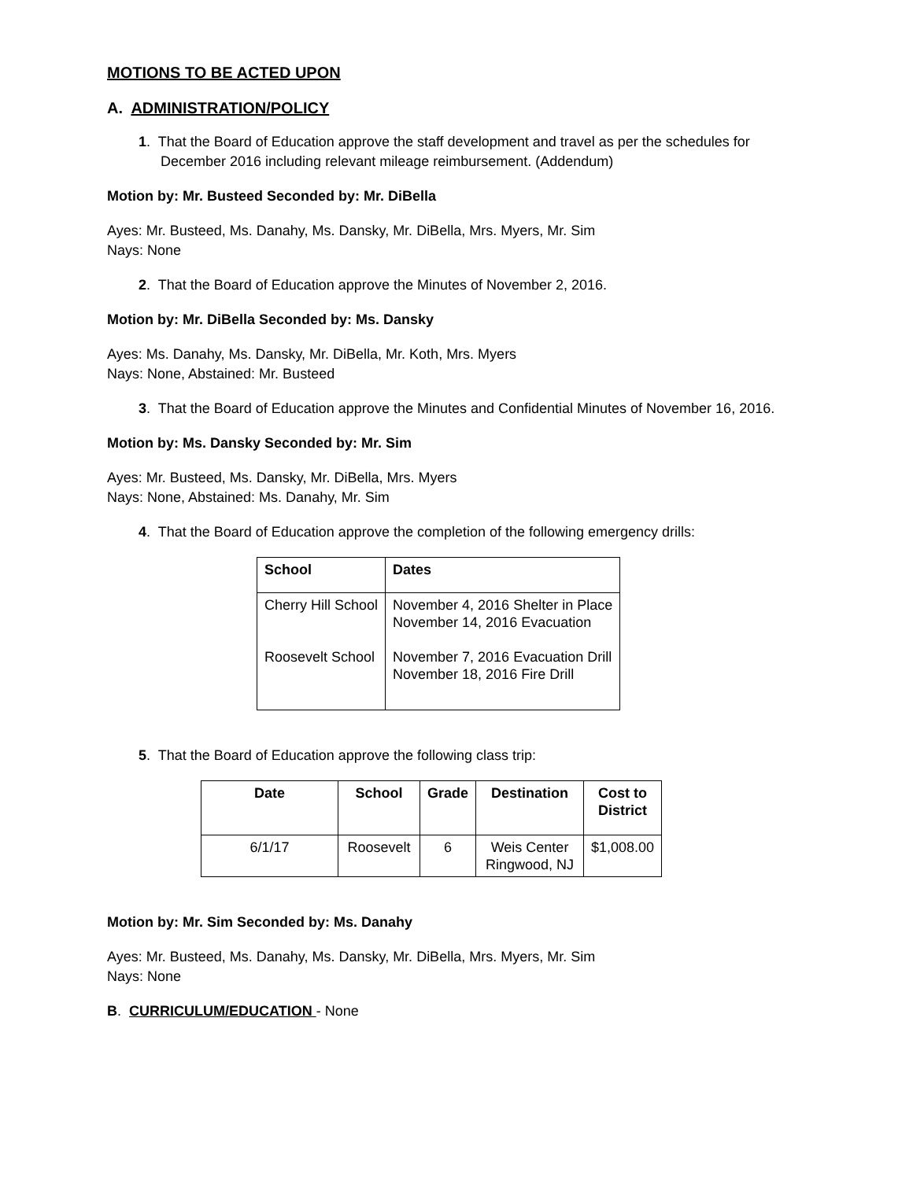MOTIONS TO BE ACTED UPON
A. ADMINISTRATION/POLICY
1. That the Board of Education approve the staff development and travel as per the schedules for December 2016 including relevant mileage reimbursement. (Addendum)
Motion by: Mr. Busteed Seconded by: Mr. DiBella
Ayes: Mr. Busteed, Ms. Danahy, Ms. Dansky, Mr. DiBella, Mrs. Myers, Mr. Sim
Nays: None
2. That the Board of Education approve the Minutes of November 2, 2016.
Motion by: Mr. DiBella Seconded by: Ms. Dansky
Ayes: Ms. Danahy, Ms. Dansky, Mr. DiBella, Mr. Koth, Mrs. Myers
Nays: None, Abstained: Mr. Busteed
3. That the Board of Education approve the Minutes and Confidential Minutes of November 16, 2016.
Motion by: Ms. Dansky Seconded by: Mr. Sim
Ayes: Mr. Busteed, Ms. Dansky, Mr. DiBella, Mrs. Myers
Nays: None, Abstained: Ms. Danahy, Mr. Sim
4. That the Board of Education approve the completion of the following emergency drills:
| School | Dates |
| --- | --- |
| Cherry Hill School Roosevelt School | November 4, 2016 Shelter in Place November 14, 2016 Evacuation November 7, 2016 Evacuation Drill November 18, 2016 Fire Drill |
5. That the Board of Education approve the following class trip:
| Date | School | Grade | Destination | Cost to District |
| --- | --- | --- | --- | --- |
| 6/1/17 | Roosevelt | 6 | Weis Center Ringwood, NJ | $1,008.00 |
Motion by: Mr. Sim Seconded by: Ms. Danahy
Ayes: Mr. Busteed, Ms. Danahy, Ms. Dansky, Mr. DiBella, Mrs. Myers, Mr. Sim
Nays: None
B. CURRICULUM/EDUCATION - None